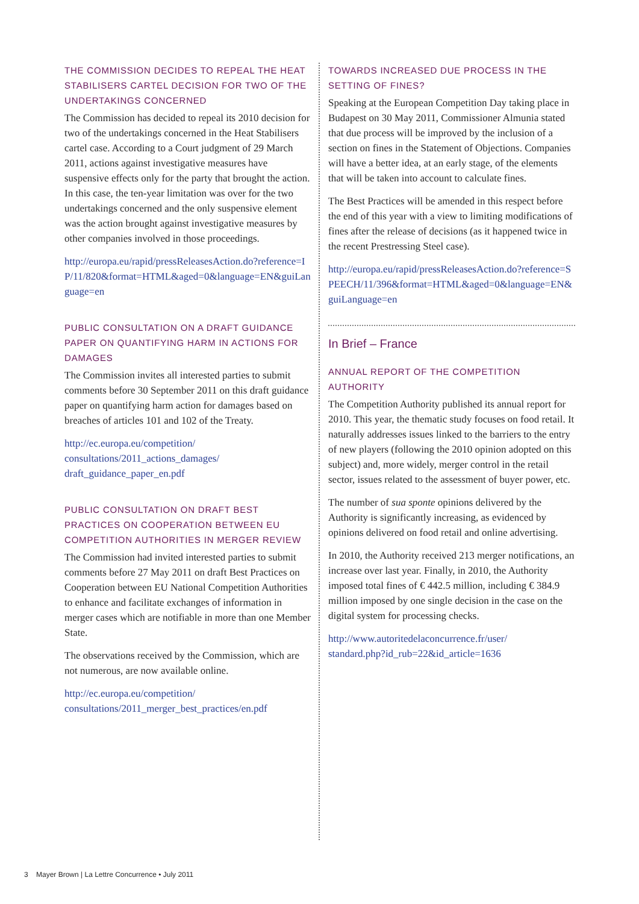THE COMMISSION DECIDES TO REPEAL THE HEAT STABILISERS CARTEL DECISION FOR TWO OF THE UNDERTAKINGS CONCERNED
The Commission has decided to repeal its 2010 decision for two of the undertakings concerned in the Heat Stabilisers cartel case. According to a Court judgment of 29 March 2011, actions against investigative measures have suspensive effects only for the party that brought the action. In this case, the ten-year limitation was over for the two undertakings concerned and the only suspensive element was the action brought against investigative measures by other companies involved in those proceedings.
http://europa.eu/rapid/pressReleasesAction.do?reference=IP/11/820&format=HTML&aged=0&language=EN&guiLanguage=en
PUBLIC CONSULTATION ON A DRAFT GUIDANCE PAPER ON QUANTIFYING HARM IN ACTIONS FOR DAMAGES
The Commission invites all interested parties to submit comments before 30 September 2011 on this draft guidance paper on quantifying harm action for damages based on breaches of articles 101 and 102 of the Treaty.
http://ec.europa.eu/competition/
consultations/2011_actions_damages/
draft_guidance_paper_en.pdf
PUBLIC CONSULTATION ON DRAFT BEST PRACTICES ON COOPERATION BETWEEN EU COMPETITION AUTHORITIES IN MERGER REVIEW
The Commission had invited interested parties to submit comments before 27 May 2011 on draft Best Practices on Cooperation between EU National Competition Authorities to enhance and facilitate exchanges of information in merger cases which are notifiable in more than one Member State.
The observations received by the Commission, which are not numerous, are now available online.
http://ec.europa.eu/competition/
consultations/2011_merger_best_practices/en.pdf
TOWARDS INCREASED DUE PROCESS IN THE SETTING OF FINES?
Speaking at the European Competition Day taking place in Budapest on 30 May 2011, Commissioner Almunia stated that due process will be improved by the inclusion of a section on fines in the Statement of Objections. Companies will have a better idea, at an early stage, of the elements that will be taken into account to calculate fines.
The Best Practices will be amended in this respect before the end of this year with a view to limiting modifications of fines after the release of decisions (as it happened twice in the recent Prestressing Steel case).
http://europa.eu/rapid/pressReleasesAction.do?reference=SPEECH/11/396&format=HTML&aged=0&language=EN&guiLanguage=en
In Brief – France
ANNUAL REPORT OF THE COMPETITION AUTHORITY
The Competition Authority published its annual report for 2010. This year, the thematic study focuses on food retail. It naturally addresses issues linked to the barriers to the entry of new players (following the 2010 opinion adopted on this subject) and, more widely, merger control in the retail sector, issues related to the assessment of buyer power, etc.
The number of sua sponte opinions delivered by the Authority is significantly increasing, as evidenced by opinions delivered on food retail and online advertising.
In 2010, the Authority received 213 merger notifications, an increase over last year. Finally, in 2010, the Authority imposed total fines of € 442.5 million, including € 384.9 million imposed by one single decision in the case on the digital system for processing checks.
http://www.autoritedelaconcurrence.fr/user/
standard.php?id_rub=22&id_article=1636
3 Mayer Brown | La Lettre Concurrence • July 2011